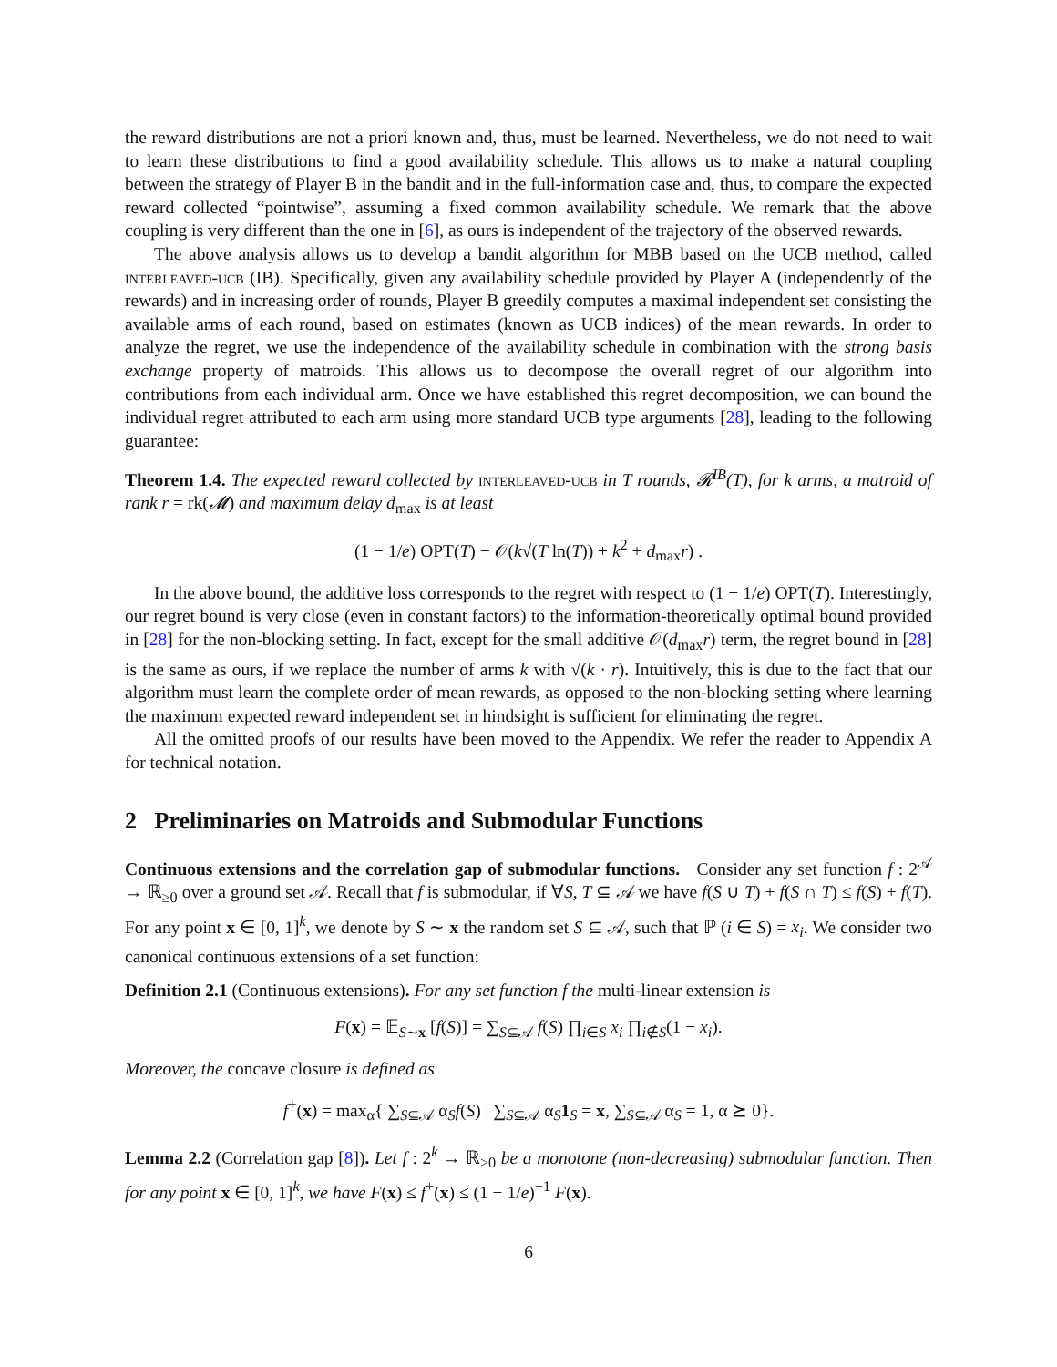the reward distributions are not a priori known and, thus, must be learned. Nevertheless, we do not need to wait to learn these distributions to find a good availability schedule. This allows us to make a natural coupling between the strategy of Player B in the bandit and in the full-information case and, thus, to compare the expected reward collected “pointwise”, assuming a fixed common availability schedule. We remark that the above coupling is very different than the one in [6], as ours is independent of the trajectory of the observed rewards.
The above analysis allows us to develop a bandit algorithm for MBB based on the UCB method, called interleaved-ucb (IB). Specifically, given any availability schedule provided by Player A (independently of the rewards) and in increasing order of rounds, Player B greedily computes a maximal independent set consisting the available arms of each round, based on estimates (known as UCB indices) of the mean rewards. In order to analyze the regret, we use the independence of the availability schedule in combination with the strong basis exchange property of matroids. This allows us to decompose the overall regret of our algorithm into contributions from each individual arm. Once we have established this regret decomposition, we can bound the individual regret attributed to each arm using more standard UCB type arguments [28], leading to the following guarantee:
Theorem 1.4. The expected reward collected by interleaved-ucb in T rounds, 𝓡<sup>IB</sup>(T), for k arms, a matroid of rank r = rk(𝓜) and maximum delay d<sub>max</sub> is at least
(1 − 1/e) OPT(T) − 𝒪(k√(T ln(T)) + k<sup>2</sup> + d<sub>max</sub>r) .
In the above bound, the additive loss corresponds to the regret with respect to (1 − 1/e) OPT(T). Interestingly, our regret bound is very close (even in constant factors) to the information-theoretically optimal bound provided in [28] for the non-blocking setting. In fact, except for the small additive 𝒪(d<sub>max</sub>r) term, the regret bound in [28] is the same as ours, if we replace the number of arms k with √(k · r). Intuitively, this is due to the fact that our algorithm must learn the complete order of mean rewards, as opposed to the non-blocking setting where learning the maximum expected reward independent set in hindsight is sufficient for eliminating the regret.
All the omitted proofs of our results have been moved to the Appendix. We refer the reader to Appendix A for technical notation.
2 Preliminaries on Matroids and Submodular Functions
Continuous extensions and the correlation gap of submodular functions. Consider any set function f : 2<sup>𝒜</sup> → ℝ<sub>≥0</sub> over a ground set 𝒜. Recall that f is submodular, if ∀S, T ⊆ 𝒜 we have f(S ∪ T) + f(S ∩ T) ≤ f(S) + f(T). For any point x ∈ [0, 1]<sup>k</sup>, we denote by S ∼ x the random set S ⊆ 𝒜, such that ℙ (i ∈ S) = x<sub>i</sub>. We consider two canonical continuous extensions of a set function:
Definition 2.1 (Continuous extensions). For any set function f the multi-linear extension is
F(x) = 𝔼<sub>S∼x</sub> [f(S)] = ∑<sub>S⊆𝒜</sub> f(S) ∏<sub>i∈S</sub> x<sub>i</sub> ∏<sub>i∉S</sub>(1 − x<sub>i</sub>).
Moreover, the concave closure is defined as
f<sup>+</sup>(x) = max<sub>α</sub>{ ∑<sub>S⊆𝒜</sub> α<sub>S</sub>f(S) | ∑<sub>S⊆𝒜</sub> α<sub>S</sub>1<sub>S</sub> = x, ∑<sub>S⊆𝒜</sub> α<sub>S</sub> = 1, α ⪰ 0}.
Lemma 2.2 (Correlation gap [8]). Let f : 2<sup>k</sup> → ℝ<sub>≥0</sub> be a monotone (non-decreasing) submodular function. Then for any point x ∈ [0, 1]<sup>k</sup>, we have F(x) ≤ f<sup>+</sup>(x) ≤ (1 − 1/e)<sup>−1</sup> F(x).
6